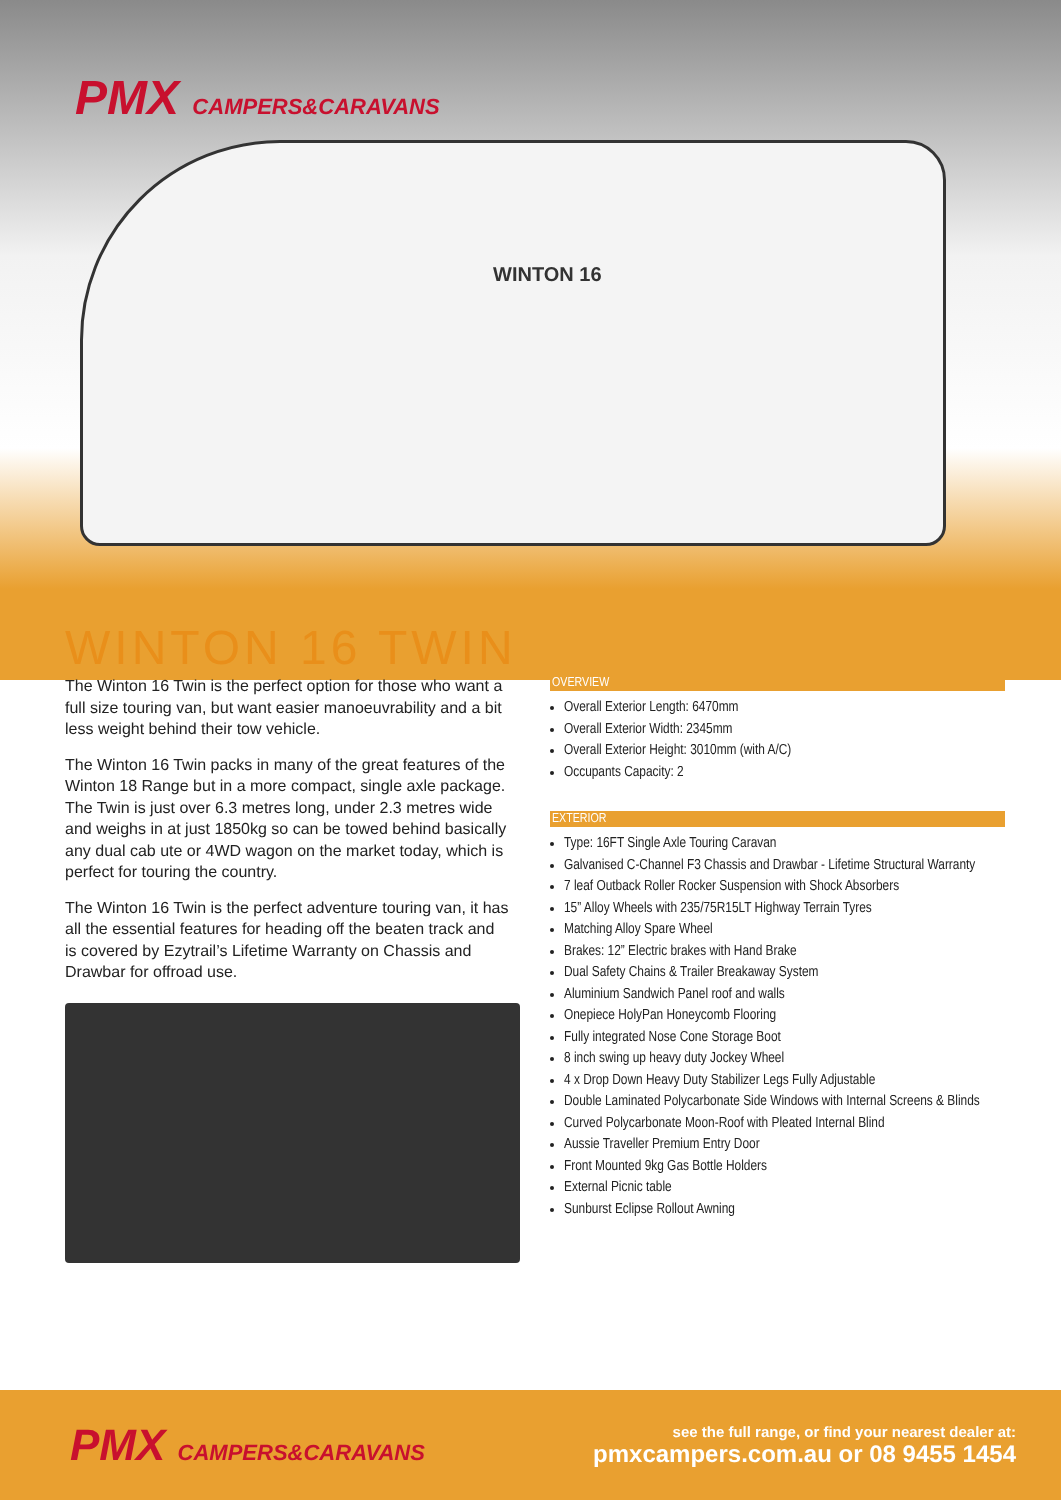PMX CAMPERS&CARAVANS
WINTON 16
WINTON 16 TWIN
The Winton 16 Twin is the perfect option for those who want a full size touring van, but want easier manoeuvrability and a bit less weight behind their tow vehicle.
The Winton 16 Twin packs in many of the great features of the Winton 18 Range but in a more compact, single axle package. The Twin is just over 6.3 metres long, under 2.3 metres wide and weighs in at just 1850kg so can be towed behind basically any dual cab ute or 4WD wagon on the market today, which is perfect for touring the country.
The Winton 16 Twin is the perfect adventure touring van, it has all the essential features for heading off the beaten track and is covered by Ezytrail’s Lifetime Warranty on Chassis and Drawbar for offroad use.
OVERVIEW
Overall Exterior Length: 6470mm
Overall Exterior Width: 2345mm
Overall Exterior Height: 3010mm (with A/C)
Occupants Capacity: 2
EXTERIOR
Type: 16FT Single Axle Touring Caravan
Galvanised C-Channel F3 Chassis and Drawbar - Lifetime Structural Warranty
7 leaf Outback Roller Rocker Suspension with Shock Absorbers
15” Alloy Wheels with 235/75R15LT Highway Terrain Tyres
Matching Alloy Spare Wheel
Brakes: 12” Electric brakes with Hand Brake
Dual Safety Chains & Trailer Breakaway System
Aluminium Sandwich Panel roof and walls
Onepiece HolyPan Honeycomb Flooring
Fully integrated Nose Cone Storage Boot
8 inch swing up heavy duty Jockey Wheel
4 x Drop Down Heavy Duty Stabilizer Legs Fully Adjustable
Double Laminated Polycarbonate Side Windows with Internal Screens & Blinds
Curved Polycarbonate Moon-Roof with Pleated Internal Blind
Aussie Traveller Premium Entry Door
Front Mounted 9kg Gas Bottle Holders
External Picnic table
Sunburst Eclipse Rollout Awning
PMX CAMPERS&CARAVANS
see the full range, or find your nearest dealer at:
pmxcampers.com.au or 08 9455 1454